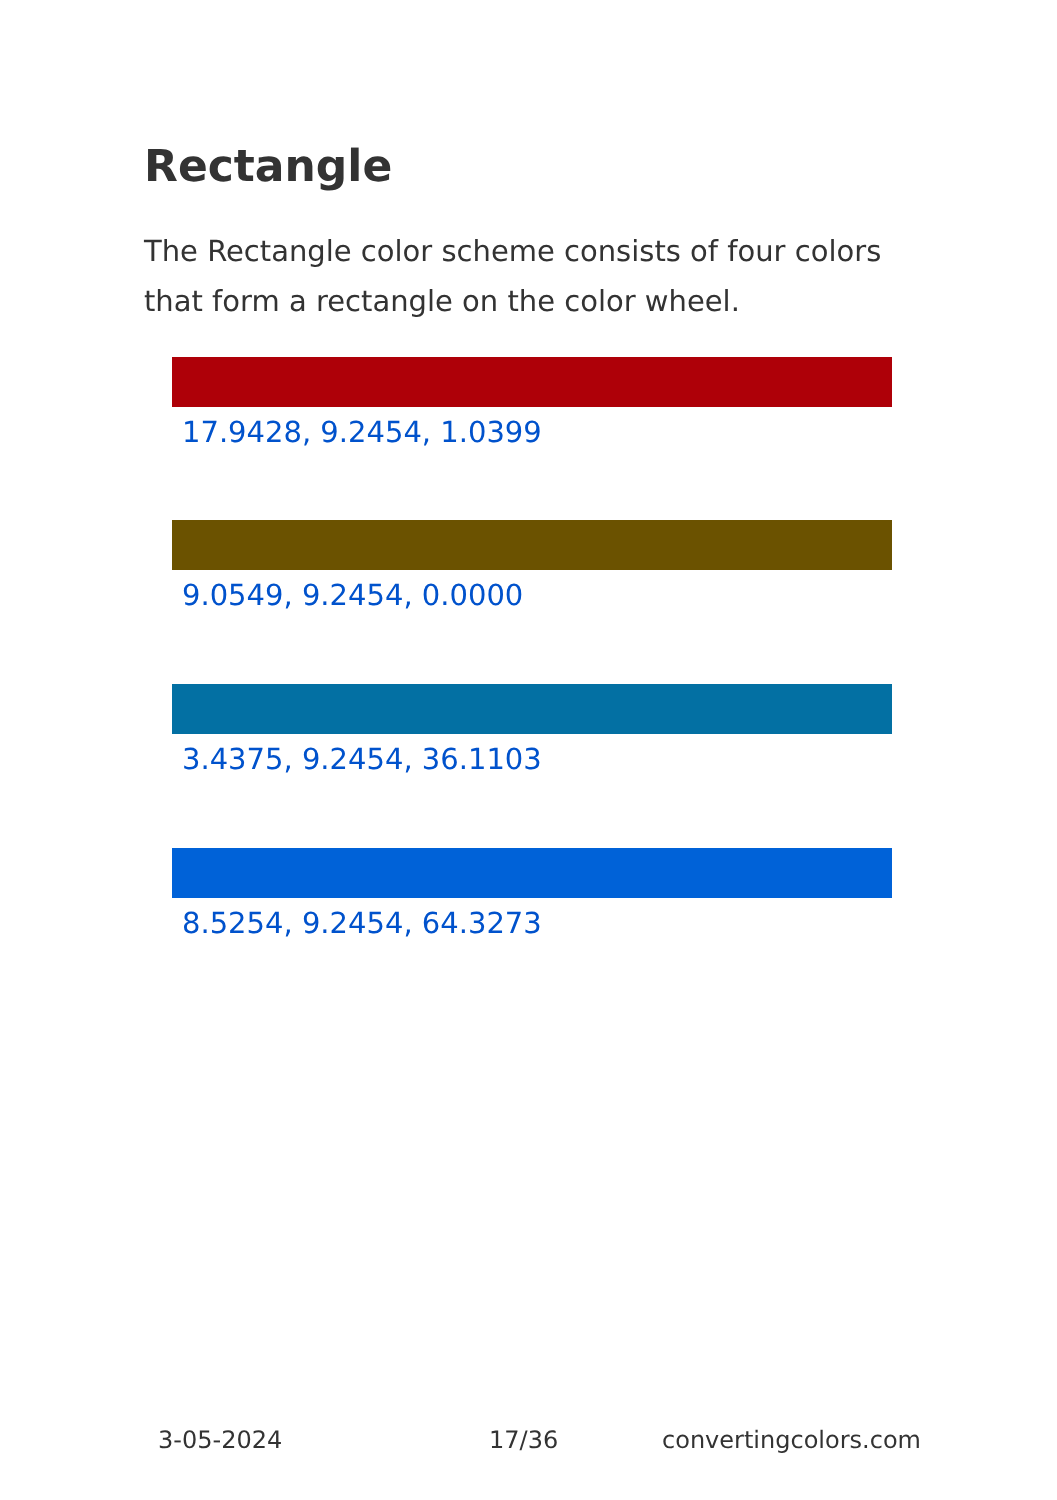Rectangle
The Rectangle color scheme consists of four colors that form a rectangle on the color wheel.
17.9428, 9.2454, 1.0399
9.0549, 9.2454, 0.0000
3.4375, 9.2454, 36.1103
8.5254, 9.2454, 64.3273
3-05-2024 17/36 convertingcolors.com